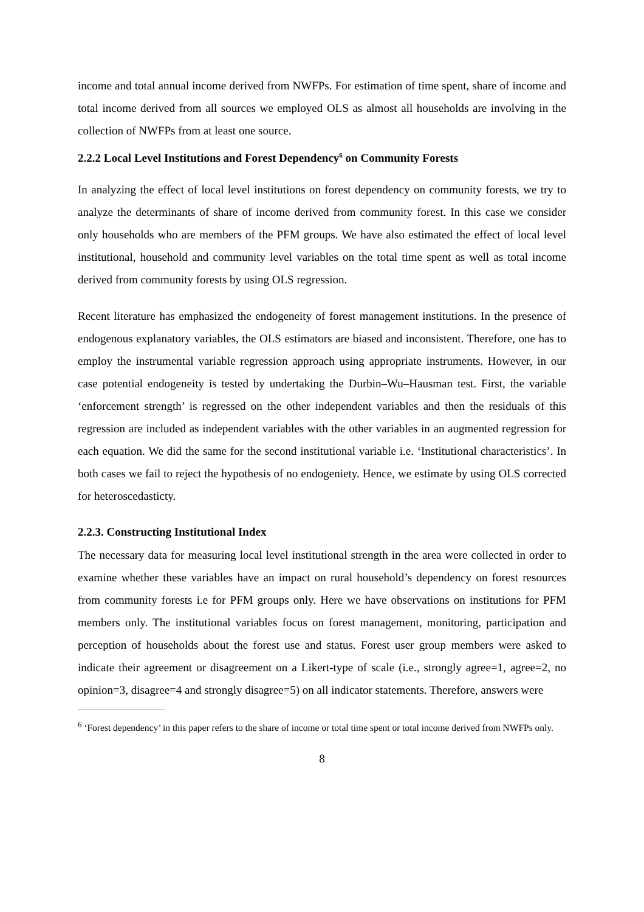income and total annual income derived from NWFPs. For estimation of time spent, share of income and total income derived from all sources we employed OLS as almost all households are involving in the collection of NWFPs from at least one source.
2.2.2 Local Level Institutions and Forest Dependency<sup>6</sup> on Community Forests
In analyzing the effect of local level institutions on forest dependency on community forests, we try to analyze the determinants of share of income derived from community forest. In this case we consider only households who are members of the PFM groups. We have also estimated the effect of local level institutional, household and community level variables on the total time spent as well as total income derived from community forests by using OLS regression.
Recent literature has emphasized the endogeneity of forest management institutions. In the presence of endogenous explanatory variables, the OLS estimators are biased and inconsistent. Therefore, one has to employ the instrumental variable regression approach using appropriate instruments. However, in our case potential endogeneity is tested by undertaking the Durbin–Wu–Hausman test. First, the variable ‘enforcement strength’ is regressed on the other independent variables and then the residuals of this regression are included as independent variables with the other variables in an augmented regression for each equation. We did the same for the second institutional variable i.e. ‘Institutional characteristics’. In both cases we fail to reject the hypothesis of no endogeniety. Hence, we estimate by using OLS corrected for heteroscedasticty.
2.2.3. Constructing Institutional Index
The necessary data for measuring local level institutional strength in the area were collected in order to examine whether these variables have an impact on rural household’s dependency on forest resources from community forests i.e for PFM groups only. Here we have observations on institutions for PFM members only. The institutional variables focus on forest management, monitoring, participation and perception of households about the forest use and status. Forest user group members were asked to indicate their agreement or disagreement on a Likert-type of scale (i.e., strongly agree=1, agree=2, no opinion=3, disagree=4 and strongly disagree=5) on all indicator statements. Therefore, answers were
<sup>6</sup> ‘Forest dependency’ in this paper refers to the share of income or total time spent or total income derived from NWFPs only.
8